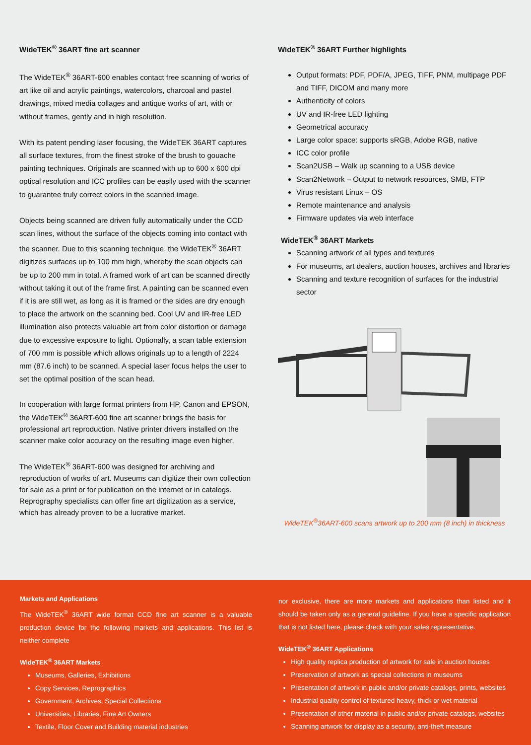WideTEK<sup>®</sup> 36ART fine art scanner
The WideTEK<sup>®</sup> 36ART-600 enables contact free scanning of works of art like oil and acrylic paintings, watercolors, charcoal and pastel drawings, mixed media collages and antique works of art, with or without frames, gently and in high resolution.
With its patent pending laser focusing, the WideTEK 36ART captures all surface textures, from the finest stroke of the brush to gouache painting techniques. Originals are scanned with up to 600 x 600 dpi optical resolution and ICC profiles can be easily used with the scanner to guarantee truly correct colors in the scanned image.
Objects being scanned are driven fully automatically under the CCD scan lines, without the surface of the objects coming into contact with the scanner. Due to this scanning technique, the WideTEK<sup>®</sup> 36ART digitizes surfaces up to 100 mm high, whereby the scan objects can be up to 200 mm in total. A framed work of art can be scanned directly without taking it out of the frame first. A painting can be scanned even if it is are still wet, as long as it is framed or the sides are dry enough to place the artwork on the scanning bed. Cool UV and IR-free LED illumination also protects valuable art from color distortion or damage due to excessive exposure to light. Optionally, a scan table extension of 700 mm is possible which allows originals up to a length of 2224 mm (87.6 inch) to be scanned. A special laser focus helps the user to set the optimal position of the scan head.
In cooperation with large format printers from HP, Canon and EPSON, the WideTEK<sup>®</sup> 36ART-600 fine art scanner brings the basis for professional art reproduction. Native printer drivers installed on the scanner make color accuracy on the resulting image even higher.
The WideTEK<sup>®</sup> 36ART-600 was designed for archiving and reproduction of works of art. Museums can digitize their own collection for sale as a print or for publication on the internet or in catalogs. Reprography specialists can offer fine art digitization as a service, which has already proven to be a lucrative market.
WideTEK<sup>®</sup> 36ART Further highlights
Output formats: PDF, PDF/A, JPEG, TIFF, PNM, multipage PDF and TIFF, DICOM and many more
Authenticity of colors
UV and IR-free LED lighting
Geometrical accuracy
Large color space: supports sRGB, Adobe RGB, native
ICC color profile
Scan2USB – Walk up scanning to a USB device
Scan2Network – Output to network resources, SMB, FTP
Virus resistant Linux – OS
Remote maintenance and analysis
Firmware updates via web interface
WideTEK<sup>®</sup> 36ART Markets
Scanning artwork of all types and textures
For museums, art dealers, auction houses, archives and libraries
Scanning and texture recognition of surfaces for the industrial sector
WideTEK<sup>®</sup>36ART-600 scans artwork up to 200 mm (8 inch) in thickness
Markets and Applications
The WideTEK<sup>®</sup> 36ART wide format CCD fine art scanner is a valuable production device for the following markets and applications. This list is neither complete
WideTEK<sup>®</sup> 36ART Markets
Museums, Galleries, Exhibitions
Copy Services, Reprographics
Government, Archives, Special Collections
Universities, Libraries, Fine Art Owners
Textile, Floor Cover and Building material industries
nor exclusive, there are more markets and applications than listed and it should be taken only as a general guideline. If you have a specific application that is not listed here, please check with your sales representative.
WideTEK<sup>®</sup> 36ART Applications
High quality replica production of artwork for sale in auction houses
Preservation of artwork as special collections in museums
Presentation of artwork in public and/or private catalogs, prints, websites
Industrial quality control of textured heavy, thick or wet material
Presentation of other material in public and/or private catalogs, websites
Scanning artwork for display as a security, anti-theft measure